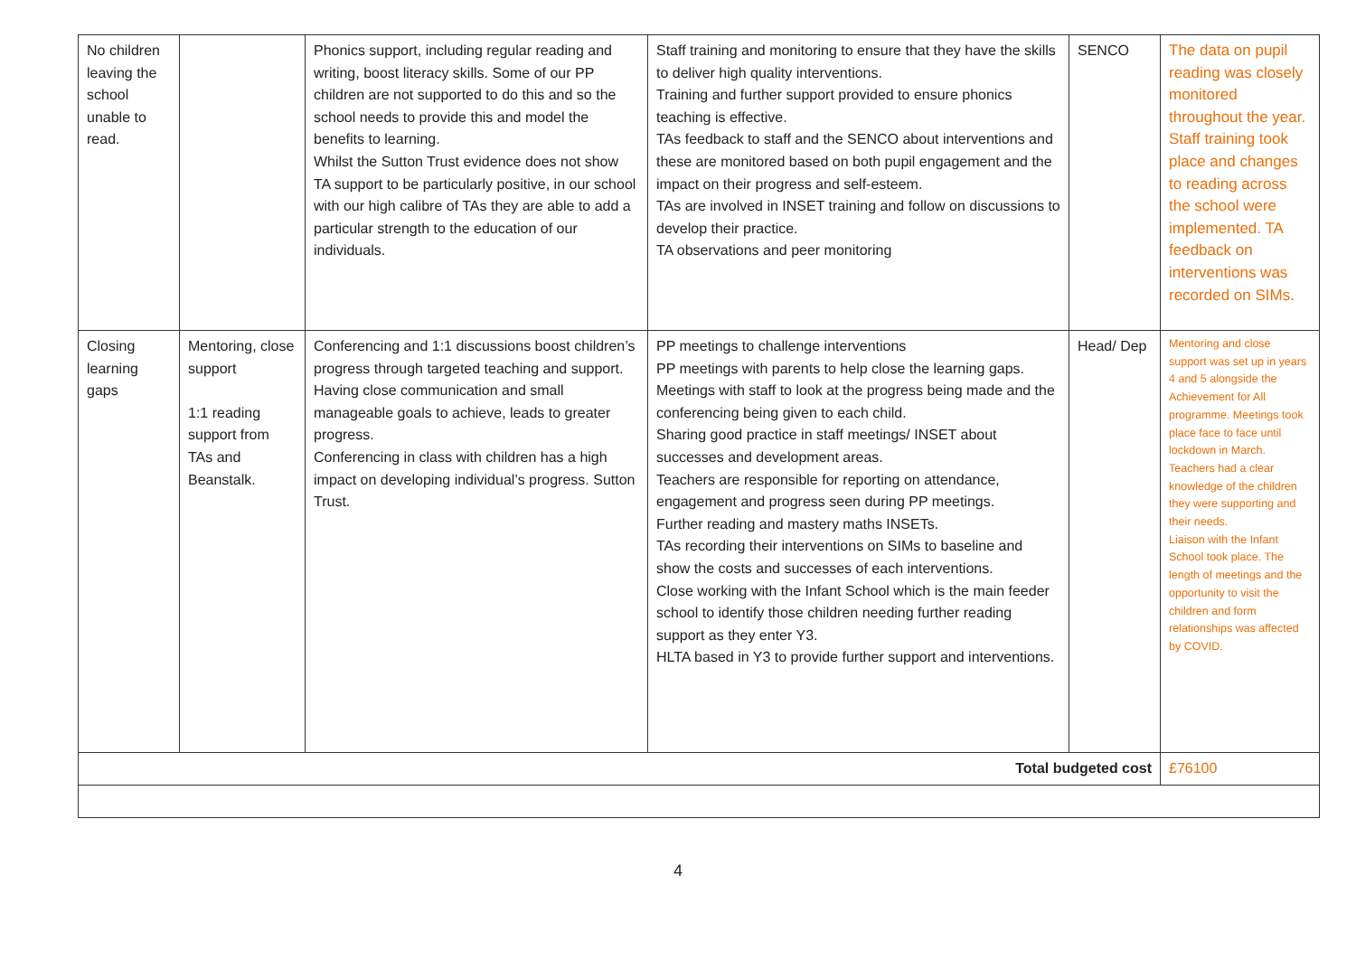| No children leaving the school unable to read. | | Phonics support, including regular reading and writing, boost literacy skills. Some of our PP children are not supported to do this and so the school needs to provide this and model the benefits to learning. Whilst the Sutton Trust evidence does not show TA support to be particularly positive, in our school with our high calibre of TAs they are able to add a particular strength to the education of our individuals. | Staff training and monitoring to ensure that they have the skills to deliver high quality interventions. Training and further support provided to ensure phonics teaching is effective. TAs feedback to staff and the SENCO about interventions and these are monitored based on both pupil engagement and the impact on their progress and self-esteem. TAs are involved in INSET training and follow on discussions to develop their practice. TA observations and peer monitoring | SENCO | The data on pupil reading was closely monitored throughout the year. Staff training took place and changes to reading across the school were implemented. TA feedback on interventions was recorded on SIMs. |
| Closing learning gaps | Mentoring, close support 1:1 reading support from TAs and Beanstalk. | Conferencing and 1:1 discussions boost children’s progress through targeted teaching and support. Having close communication and small manageable goals to achieve, leads to greater progress. Conferencing in class with children has a high impact on developing individual’s progress. Sutton Trust. | PP meetings to challenge interventions PP meetings with parents to help close the learning gaps. Meetings with staff to look at the progress being made and the conferencing being given to each child. Sharing good practice in staff meetings/ INSET about successes and development areas. Teachers are responsible for reporting on attendance, engagement and progress seen during PP meetings. Further reading and mastery maths INSETs. TAs recording their interventions on SIMs to baseline and show the costs and successes of each interventions. Close working with the Infant School which is the main feeder school to identify those children needing further reading support as they enter Y3. HLTA based in Y3 to provide further support and interventions. | Head/ Dep | Mentoring and close support was set up in years 4 and 5 alongside the Achievement for All programme. Meetings took place face to face until lockdown in March. Teachers had a clear knowledge of the children they were supporting and their needs. Liaison with the Infant School took place. The length of meetings and the opportunity to visit the children and form relationships was affected by COVID. |
| Total budgeted cost | | | | | £76100 |
4